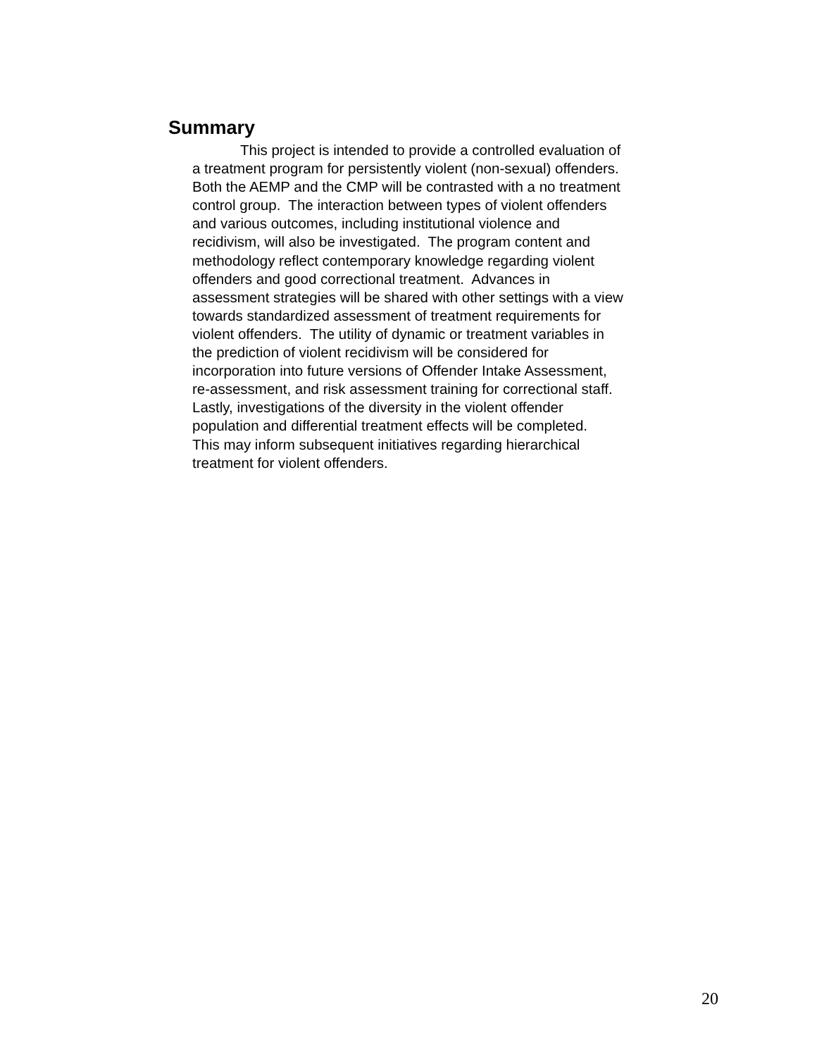Summary
This project is intended to provide a controlled evaluation of
a treatment program for persistently violent (non-sexual) offenders.
Both the AEMP and the CMP will be contrasted with a no treatment
control group. The interaction between types of violent offenders
and various outcomes, including institutional violence and
recidivism, will also be investigated. The program content and
methodology reflect contemporary knowledge regarding violent
offenders and good correctional treatment. Advances in
assessment strategies will be shared with other settings with a view
towards standardized assessment of treatment requirements for
violent offenders. The utility of dynamic or treatment variables in
the prediction of violent recidivism will be considered for
incorporation into future versions of Offender Intake Assessment,
re-assessment, and risk assessment training for correctional staff.
Lastly, investigations of the diversity in the violent offender
population and differential treatment effects will be completed.
This may inform subsequent initiatives regarding hierarchical
treatment for violent offenders.
20